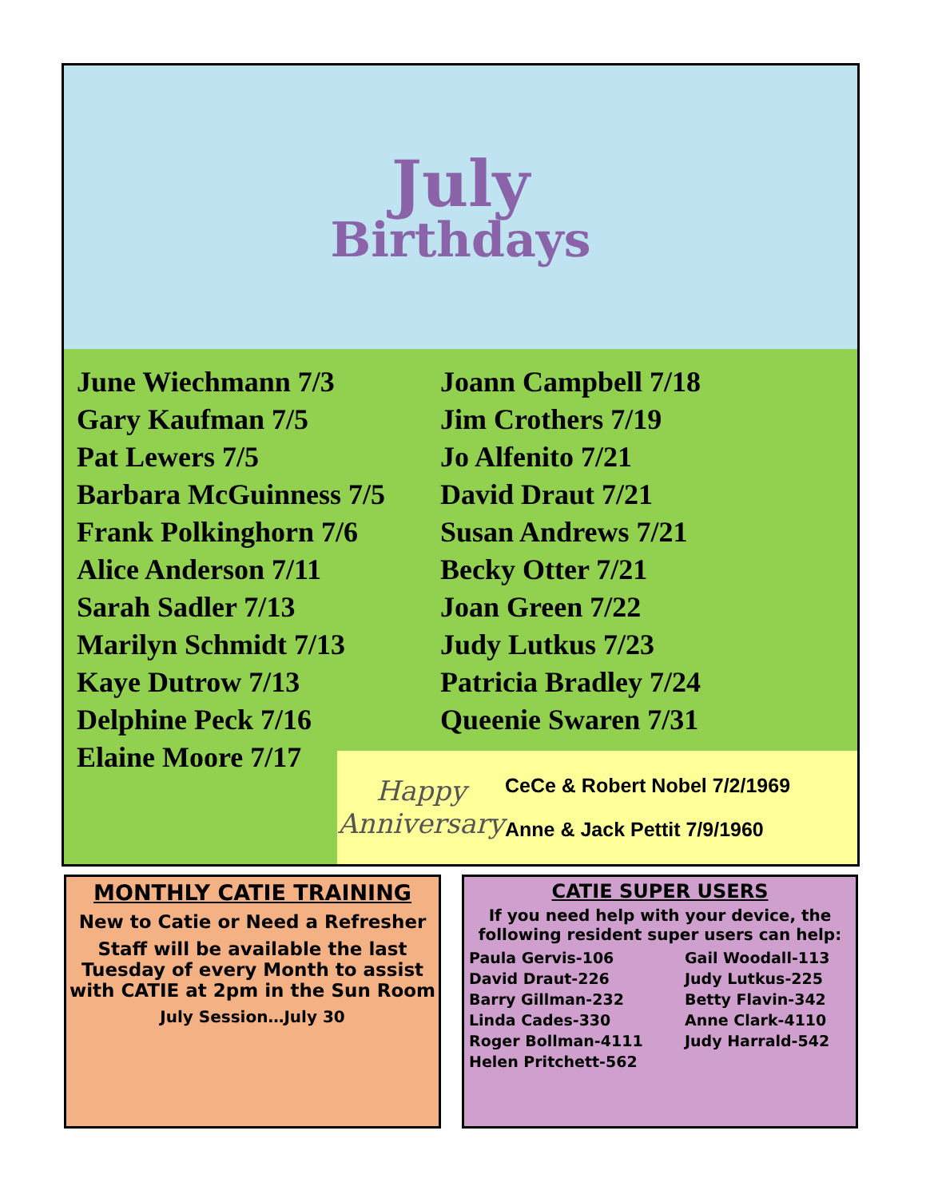July
Birthdays
June Wiechmann 7/3
Gary Kaufman 7/5
Pat Lewers 7/5
Barbara McGuinness 7/5
Frank Polkinghorn 7/6
Alice Anderson 7/11
Sarah Sadler 7/13
Marilyn Schmidt 7/13
Kaye Dutrow 7/13
Delphine Peck 7/16
Elaine Moore 7/17
Joann Campbell 7/18
Jim Crothers 7/19
Jo Alfenito 7/21
David Draut 7/21
Susan Andrews 7/21
Becky Otter 7/21
Joan Green 7/22
Judy Lutkus 7/23
Patricia Bradley 7/24
Queenie Swaren 7/31
Happy
Anniversary
CeCe & Robert Nobel 7/2/1969
Anne & Jack Pettit 7/9/1960
MONTHLY CATIE TRAINING
New to Catie or Need a Refresher
Staff will be available the last Tuesday of every Month to assist with CATIE at 2pm in the Sun Room
July Session…July 30
CATIE SUPER USERS
If you need help with your device, the following resident super users can help:
Paula Gervis-106 Gail Woodall-113 David Draut-226 Judy Lutkus-225 Barry Gillman-232 Betty Flavin-342 Linda Cades-330 Anne Clark-4110 Roger Bollman-4111 Judy Harrald-542 Helen Pritchett-562